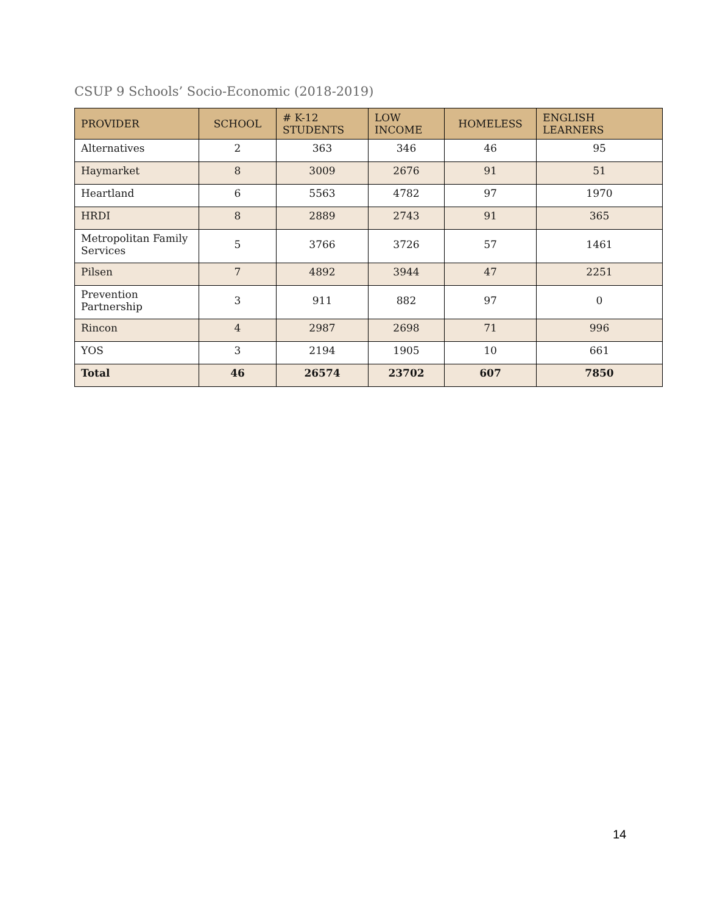CSUP 9 Schools’ Socio-Economic (2018-2019)
| PROVIDER | SCHOOL | # K-12 STUDENTS | LOW INCOME | HOMELESS | ENGLISH LEARNERS |
| --- | --- | --- | --- | --- | --- |
| Alternatives | 2 | 363 | 346 | 46 | 95 |
| Haymarket | 8 | 3009 | 2676 | 91 | 51 |
| Heartland | 6 | 5563 | 4782 | 97 | 1970 |
| HRDI | 8 | 2889 | 2743 | 91 | 365 |
| Metropolitan Family Services | 5 | 3766 | 3726 | 57 | 1461 |
| Pilsen | 7 | 4892 | 3944 | 47 | 2251 |
| Prevention Partnership | 3 | 911 | 882 | 97 | 0 |
| Rincon | 4 | 2987 | 2698 | 71 | 996 |
| YOS | 3 | 2194 | 1905 | 10 | 661 |
| Total | 46 | 26574 | 23702 | 607 | 7850 |
14